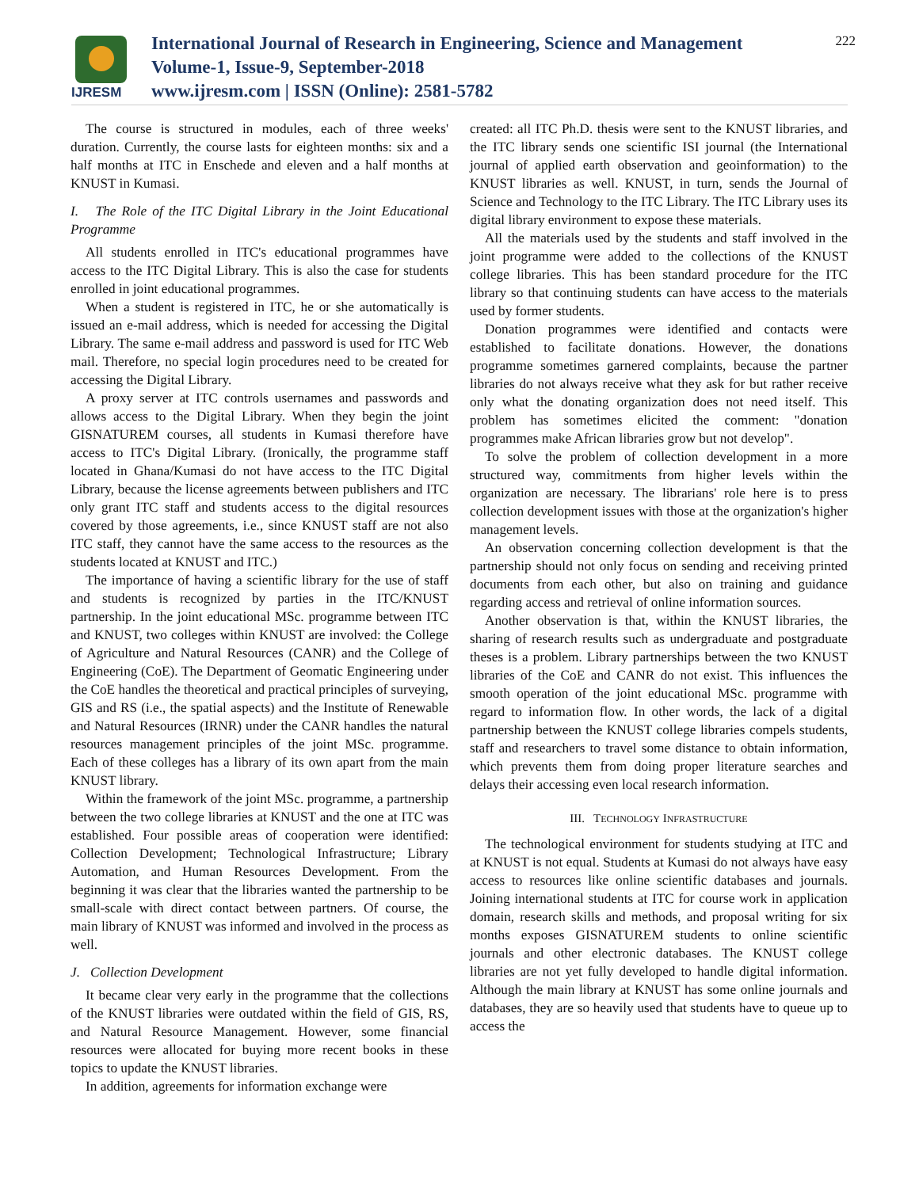IJRESM
International Journal of Research in Engineering, Science and Management
Volume-1, Issue-9, September-2018
www.ijresm.com | ISSN (Online): 2581-5782
222
The course is structured in modules, each of three weeks' duration. Currently, the course lasts for eighteen months: six and a half months at ITC in Enschede and eleven and a half months at KNUST in Kumasi.
I. The Role of the ITC Digital Library in the Joint Educational Programme
All students enrolled in ITC's educational programmes have access to the ITC Digital Library. This is also the case for students enrolled in joint educational programmes.
When a student is registered in ITC, he or she automatically is issued an e-mail address, which is needed for accessing the Digital Library. The same e-mail address and password is used for ITC Web mail. Therefore, no special login procedures need to be created for accessing the Digital Library.
A proxy server at ITC controls usernames and passwords and allows access to the Digital Library. When they begin the joint GISNATUREM courses, all students in Kumasi therefore have access to ITC's Digital Library. (Ironically, the programme staff located in Ghana/Kumasi do not have access to the ITC Digital Library, because the license agreements between publishers and ITC only grant ITC staff and students access to the digital resources covered by those agreements, i.e., since KNUST staff are not also ITC staff, they cannot have the same access to the resources as the students located at KNUST and ITC.)
The importance of having a scientific library for the use of staff and students is recognized by parties in the ITC/KNUST partnership. In the joint educational MSc. programme between ITC and KNUST, two colleges within KNUST are involved: the College of Agriculture and Natural Resources (CANR) and the College of Engineering (CoE). The Department of Geomatic Engineering under the CoE handles the theoretical and practical principles of surveying, GIS and RS (i.e., the spatial aspects) and the Institute of Renewable and Natural Resources (IRNR) under the CANR handles the natural resources management principles of the joint MSc. programme. Each of these colleges has a library of its own apart from the main KNUST library.
Within the framework of the joint MSc. programme, a partnership between the two college libraries at KNUST and the one at ITC was established. Four possible areas of cooperation were identified: Collection Development; Technological Infrastructure; Library Automation, and Human Resources Development. From the beginning it was clear that the libraries wanted the partnership to be small-scale with direct contact between partners. Of course, the main library of KNUST was informed and involved in the process as well.
J. Collection Development
It became clear very early in the programme that the collections of the KNUST libraries were outdated within the field of GIS, RS, and Natural Resource Management. However, some financial resources were allocated for buying more recent books in these topics to update the KNUST libraries.
In addition, agreements for information exchange were
created: all ITC Ph.D. thesis were sent to the KNUST libraries, and the ITC library sends one scientific ISI journal (the International journal of applied earth observation and geoinformation) to the KNUST libraries as well. KNUST, in turn, sends the Journal of Science and Technology to the ITC Library. The ITC Library uses its digital library environment to expose these materials.
All the materials used by the students and staff involved in the joint programme were added to the collections of the KNUST college libraries. This has been standard procedure for the ITC library so that continuing students can have access to the materials used by former students.
Donation programmes were identified and contacts were established to facilitate donations. However, the donations programme sometimes garnered complaints, because the partner libraries do not always receive what they ask for but rather receive only what the donating organization does not need itself. This problem has sometimes elicited the comment: "donation programmes make African libraries grow but not develop".
To solve the problem of collection development in a more structured way, commitments from higher levels within the organization are necessary. The librarians' role here is to press collection development issues with those at the organization's higher management levels.
An observation concerning collection development is that the partnership should not only focus on sending and receiving printed documents from each other, but also on training and guidance regarding access and retrieval of online information sources.
Another observation is that, within the KNUST libraries, the sharing of research results such as undergraduate and postgraduate theses is a problem. Library partnerships between the two KNUST libraries of the CoE and CANR do not exist. This influences the smooth operation of the joint educational MSc. programme with regard to information flow. In other words, the lack of a digital partnership between the KNUST college libraries compels students, staff and researchers to travel some distance to obtain information, which prevents them from doing proper literature searches and delays their accessing even local research information.
III. TECHNOLOGY INFRASTRUCTURE
The technological environment for students studying at ITC and at KNUST is not equal. Students at Kumasi do not always have easy access to resources like online scientific databases and journals. Joining international students at ITC for course work in application domain, research skills and methods, and proposal writing for six months exposes GISNATUREM students to online scientific journals and other electronic databases. The KNUST college libraries are not yet fully developed to handle digital information. Although the main library at KNUST has some online journals and databases, they are so heavily used that students have to queue up to access the